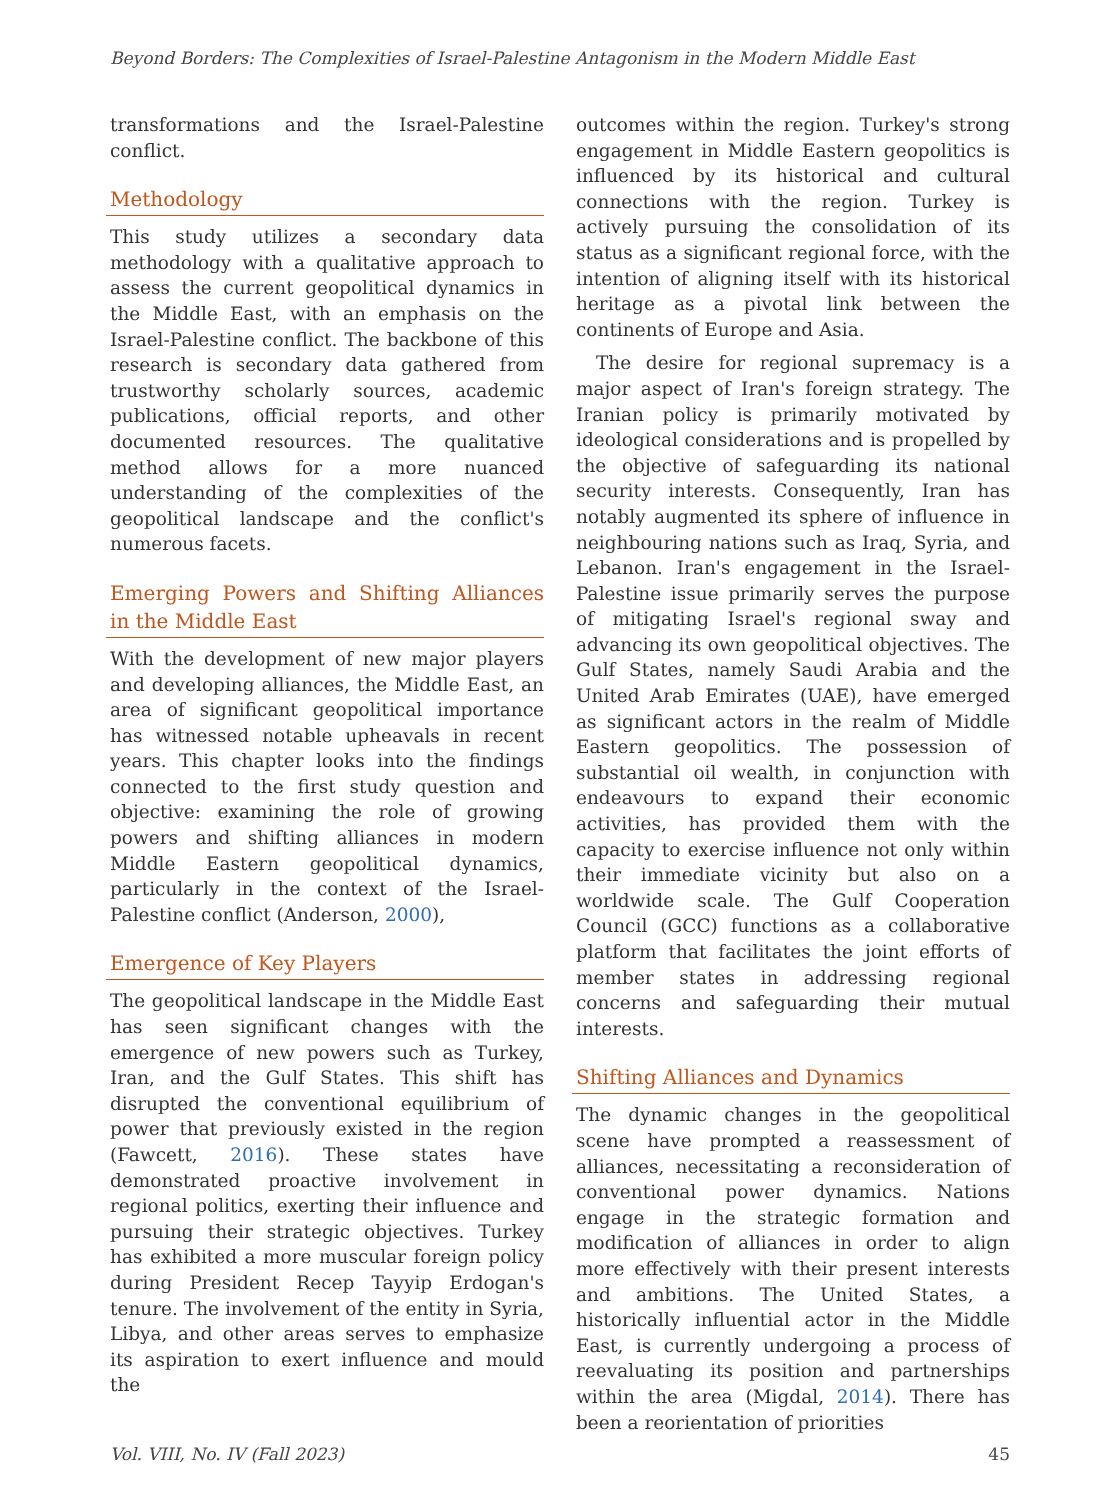Beyond Borders: The Complexities of Israel-Palestine Antagonism in the Modern Middle East
transformations and the Israel-Palestine conflict.
Methodology
This study utilizes a secondary data methodology with a qualitative approach to assess the current geopolitical dynamics in the Middle East, with an emphasis on the Israel-Palestine conflict. The backbone of this research is secondary data gathered from trustworthy scholarly sources, academic publications, official reports, and other documented resources. The qualitative method allows for a more nuanced understanding of the complexities of the geopolitical landscape and the conflict's numerous facets.
Emerging Powers and Shifting Alliances in the Middle East
With the development of new major players and developing alliances, the Middle East, an area of significant geopolitical importance has witnessed notable upheavals in recent years. This chapter looks into the findings connected to the first study question and objective: examining the role of growing powers and shifting alliances in modern Middle Eastern geopolitical dynamics, particularly in the context of the Israel-Palestine conflict (Anderson, 2000),
Emergence of Key Players
The geopolitical landscape in the Middle East has seen significant changes with the emergence of new powers such as Turkey, Iran, and the Gulf States. This shift has disrupted the conventional equilibrium of power that previously existed in the region (Fawcett, 2016). These states have demonstrated proactive involvement in regional politics, exerting their influence and pursuing their strategic objectives. Turkey has exhibited a more muscular foreign policy during President Recep Tayyip Erdogan's tenure. The involvement of the entity in Syria, Libya, and other areas serves to emphasize its aspiration to exert influence and mould the
outcomes within the region. Turkey's strong engagement in Middle Eastern geopolitics is influenced by its historical and cultural connections with the region. Turkey is actively pursuing the consolidation of its status as a significant regional force, with the intention of aligning itself with its historical heritage as a pivotal link between the continents of Europe and Asia.
The desire for regional supremacy is a major aspect of Iran's foreign strategy. The Iranian policy is primarily motivated by ideological considerations and is propelled by the objective of safeguarding its national security interests. Consequently, Iran has notably augmented its sphere of influence in neighbouring nations such as Iraq, Syria, and Lebanon. Iran's engagement in the Israel-Palestine issue primarily serves the purpose of mitigating Israel's regional sway and advancing its own geopolitical objectives. The Gulf States, namely Saudi Arabia and the United Arab Emirates (UAE), have emerged as significant actors in the realm of Middle Eastern geopolitics. The possession of substantial oil wealth, in conjunction with endeavours to expand their economic activities, has provided them with the capacity to exercise influence not only within their immediate vicinity but also on a worldwide scale. The Gulf Cooperation Council (GCC) functions as a collaborative platform that facilitates the joint efforts of member states in addressing regional concerns and safeguarding their mutual interests.
Shifting Alliances and Dynamics
The dynamic changes in the geopolitical scene have prompted a reassessment of alliances, necessitating a reconsideration of conventional power dynamics. Nations engage in the strategic formation and modification of alliances in order to align more effectively with their present interests and ambitions. The United States, a historically influential actor in the Middle East, is currently undergoing a process of reevaluating its position and partnerships within the area (Migdal, 2014). There has been a reorientation of priorities
Vol. VIII, No. IV (Fall 2023) 45